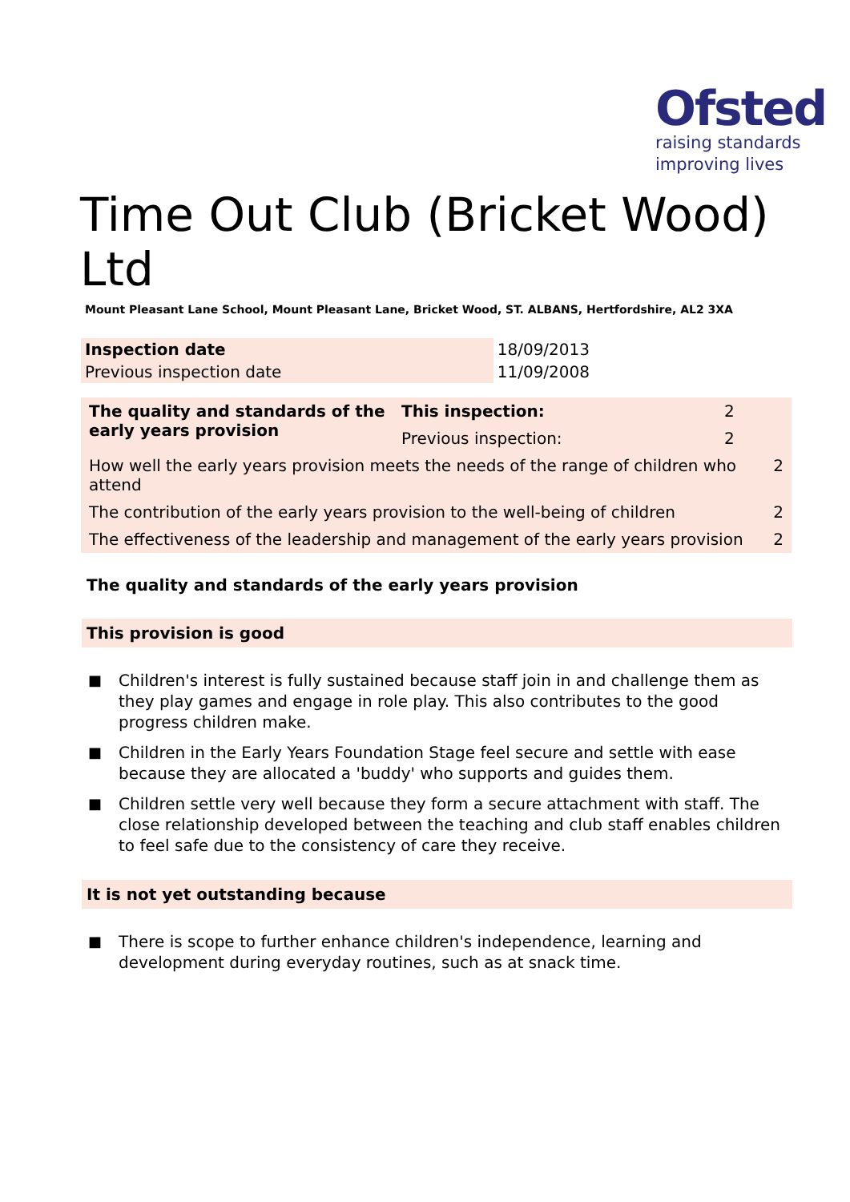Ofsted
raising standards
improving lives
Time Out Club (Bricket Wood) Ltd
Mount Pleasant Lane School, Mount Pleasant Lane, Bricket Wood, ST. ALBANS, Hertfordshire, AL2 3XA
| Inspection date | 18/09/2013 |
| Previous inspection date | 11/09/2008 |
| The quality and standards of the early years provision | This inspection: | 2 | |
| | Previous inspection: | 2 | |
| How well the early years provision meets the needs of the range of children who attend | | | 2 |
| The contribution of the early years provision to the well-being of children | | | 2 |
| The effectiveness of the leadership and management of the early years provision | | | 2 |
The quality and standards of the early years provision
This provision is good
■ Children's interest is fully sustained because staff join in and challenge them as they play games and engage in role play. This also contributes to the good progress children make.
■ Children in the Early Years Foundation Stage feel secure and settle with ease because they are allocated a 'buddy' who supports and guides them.
■ Children settle very well because they form a secure attachment with staff. The close relationship developed between the teaching and club staff enables children to feel safe due to the consistency of care they receive.
It is not yet outstanding because
■ There is scope to further enhance children's independence, learning and development during everyday routines, such as at snack time.